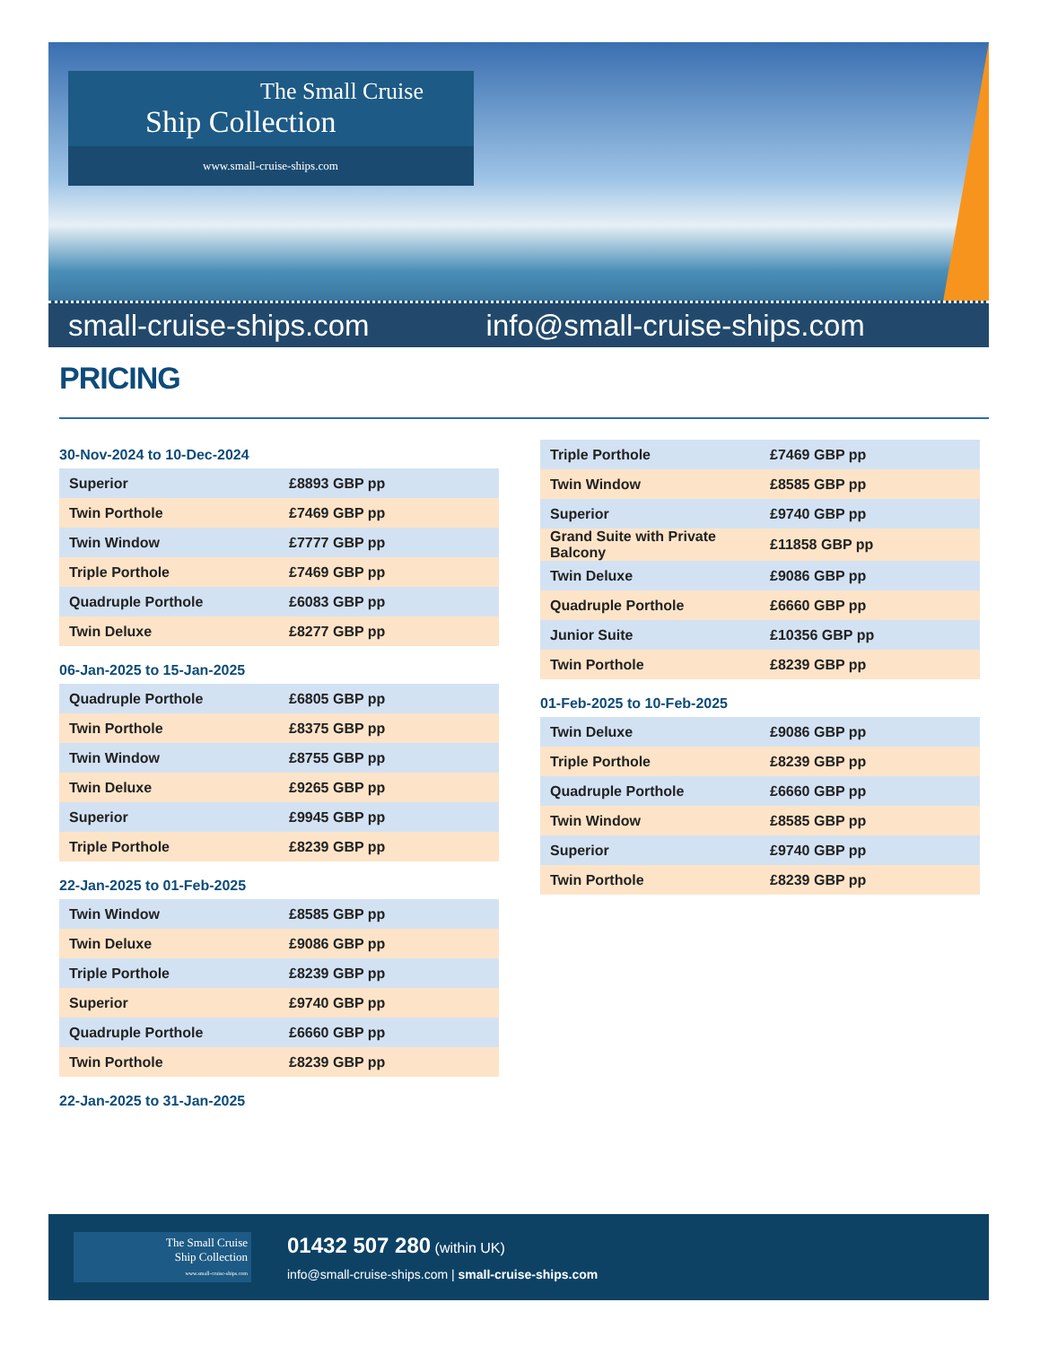The Small Cruise
Ship Collection
www.small-cruise-ships.com
small-cruise-ships.com info@small-cruise-ships.com
PRICING
30-Nov-2024 to 10-Dec-2024
| Superior | £8893 GBP pp |
| Twin Porthole | £7469 GBP pp |
| Twin Window | £7777 GBP pp |
| Triple Porthole | £7469 GBP pp |
| Quadruple Porthole | £6083 GBP pp |
| Twin Deluxe | £8277 GBP pp |
06-Jan-2025 to 15-Jan-2025
| Quadruple Porthole | £6805 GBP pp |
| Twin Porthole | £8375 GBP pp |
| Twin Window | £8755 GBP pp |
| Twin Deluxe | £9265 GBP pp |
| Superior | £9945 GBP pp |
| Triple Porthole | £8239 GBP pp |
22-Jan-2025 to 01-Feb-2025
| Twin Window | £8585 GBP pp |
| Twin Deluxe | £9086 GBP pp |
| Triple Porthole | £8239 GBP pp |
| Superior | £9740 GBP pp |
| Quadruple Porthole | £6660 GBP pp |
| Twin Porthole | £8239 GBP pp |
22-Jan-2025 to 31-Jan-2025
| Triple Porthole | £7469 GBP pp |
| Twin Window | £8585 GBP pp |
| Superior | £9740 GBP pp |
| Grand Suite with Private Balcony | £11858 GBP pp |
| Twin Deluxe | £9086 GBP pp |
| Quadruple Porthole | £6660 GBP pp |
| Junior Suite | £10356 GBP pp |
| Twin Porthole | £8239 GBP pp |
01-Feb-2025 to 10-Feb-2025
| Twin Deluxe | £9086 GBP pp |
| Triple Porthole | £8239 GBP pp |
| Quadruple Porthole | £6660 GBP pp |
| Twin Window | £8585 GBP pp |
| Superior | £9740 GBP pp |
| Twin Porthole | £8239 GBP pp |
The Small Cruise
Ship Collection
www.small-cruise-ships.com
01432 507 280 (within UK)
info@small-cruise-ships.com | small-cruise-ships.com